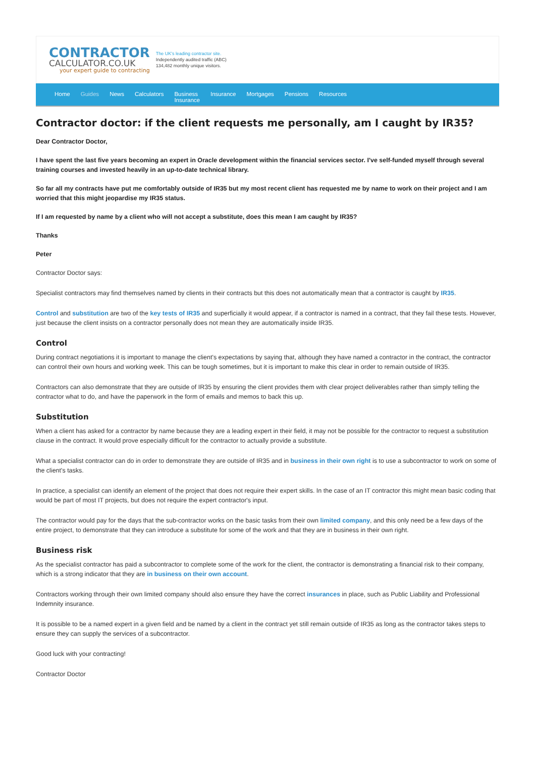CONTRACTOR
CALCULATOR.CO.UK
your expert guide to contracting
The UK's leading contractor site.
Independently audited traffic (ABC)
134,482 monthly unique visitors.
Home Guides News Calculators Business
Insurance
Insurance Mortgages Pensions Resources
Contractor doctor: if the client requests me personally, am I caught by IR35?
Dear Contractor Doctor,
I have spent the last five years becoming an expert in Oracle development within the financial services sector. I've self-funded myself through several training courses and invested heavily in an up-to-date technical library.
So far all my contracts have put me comfortably outside of IR35 but my most recent client has requested me by name to work on their project and I am worried that this might jeopardise my IR35 status.
If I am requested by name by a client who will not accept a substitute, does this mean I am caught by IR35?
Thanks
Peter
Contractor Doctor says:
Specialist contractors may find themselves named by clients in their contracts but this does not automatically mean that a contractor is caught by IR35.
Control and substitution are two of the key tests of IR35 and superficially it would appear, if a contractor is named in a contract, that they fail these tests. However, just because the client insists on a contractor personally does not mean they are automatically inside IR35.
Control
During contract negotiations it is important to manage the client's expectations by saying that, although they have named a contractor in the contract, the contractor can control their own hours and working week. This can be tough sometimes, but it is important to make this clear in order to remain outside of IR35.
Contractors can also demonstrate that they are outside of IR35 by ensuring the client provides them with clear project deliverables rather than simply telling the contractor what to do, and have the paperwork in the form of emails and memos to back this up.
Substitution
When a client has asked for a contractor by name because they are a leading expert in their field, it may not be possible for the contractor to request a substitution clause in the contract. It would prove especially difficult for the contractor to actually provide a substitute.
What a specialist contractor can do in order to demonstrate they are outside of IR35 and in business in their own right is to use a subcontractor to work on some of the client's tasks.
In practice, a specialist can identify an element of the project that does not require their expert skills. In the case of an IT contractor this might mean basic coding that would be part of most IT projects, but does not require the expert contractor's input.
The contractor would pay for the days that the sub-contractor works on the basic tasks from their own limited company, and this only need be a few days of the entire project, to demonstrate that they can introduce a substitute for some of the work and that they are in business in their own right.
Business risk
As the specialist contractor has paid a subcontractor to complete some of the work for the client, the contractor is demonstrating a financial risk to their company, which is a strong indicator that they are in business on their own account.
Contractors working through their own limited company should also ensure they have the correct insurances in place, such as Public Liability and Professional Indemnity insurance.
It is possible to be a named expert in a given field and be named by a client in the contract yet still remain outside of IR35 as long as the contractor takes steps to ensure they can supply the services of a subcontractor.
Good luck with your contracting!
Contractor Doctor